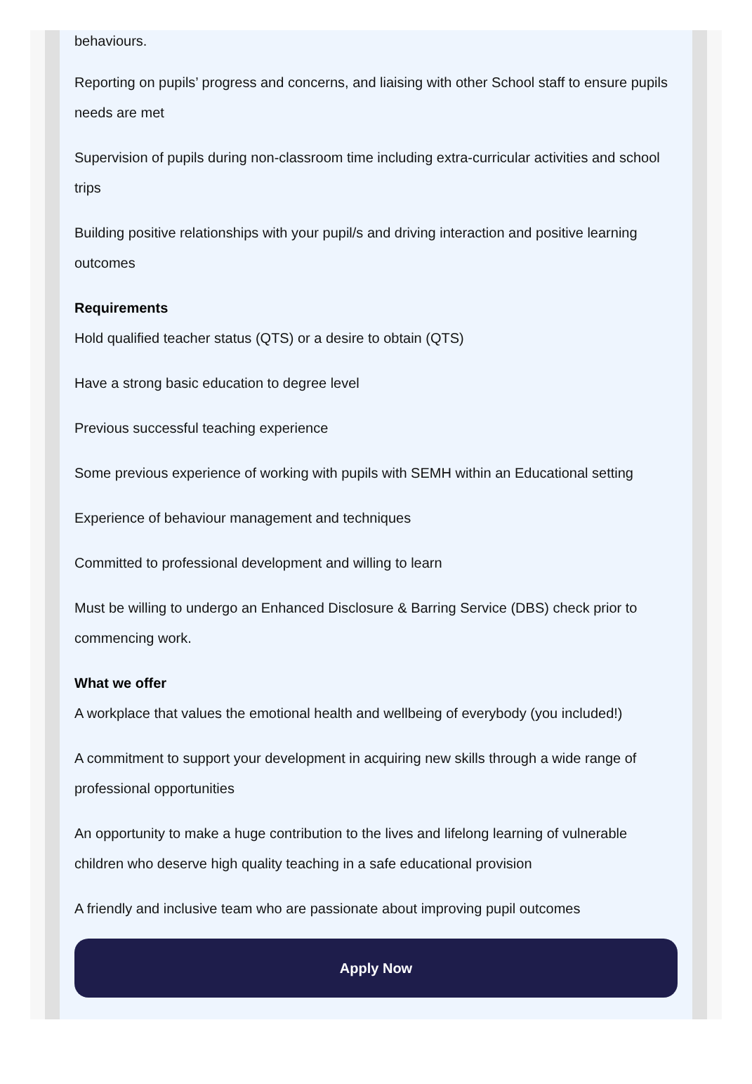behaviours.
Reporting on pupils’ progress and concerns, and liaising with other School staff to ensure pupils needs are met
Supervision of pupils during non-classroom time including extra-curricular activities and school trips
Building positive relationships with your pupil/s and driving interaction and positive learning outcomes
Requirements
Hold qualified teacher status (QTS) or a desire to obtain (QTS)
Have a strong basic education to degree level
Previous successful teaching experience
Some previous experience of working with pupils with SEMH within an Educational setting
Experience of behaviour management and techniques
Committed to professional development and willing to learn
Must be willing to undergo an Enhanced Disclosure & Barring Service (DBS) check prior to commencing work.
What we offer
A workplace that values the emotional health and wellbeing of everybody (you included!)
A commitment to support your development in acquiring new skills through a wide range of professional opportunities
An opportunity to make a huge contribution to the lives and lifelong learning of vulnerable children who deserve high quality teaching in a safe educational provision
A friendly and inclusive team who are passionate about improving pupil outcomes
Apply Now